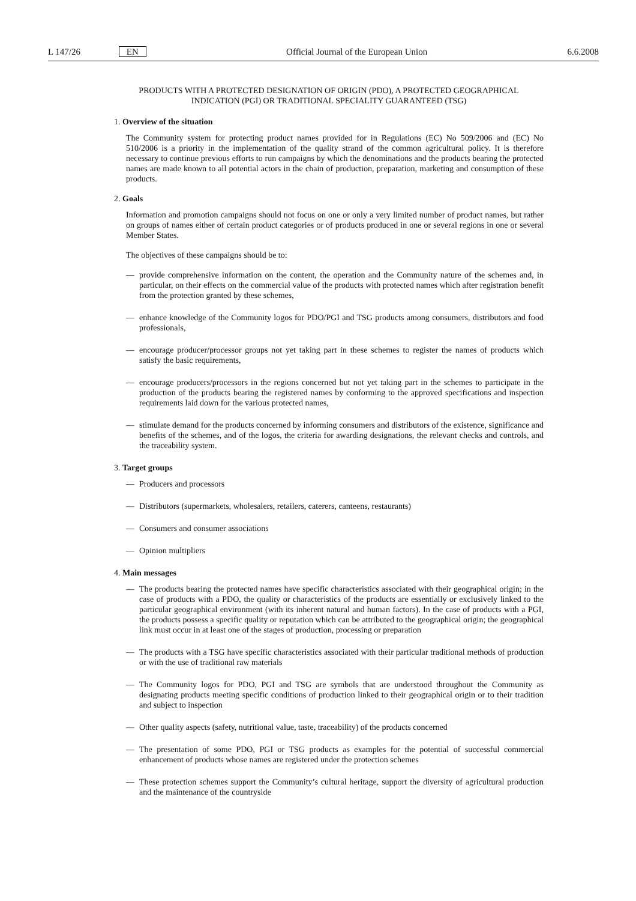L 147/26 EN Official Journal of the European Union 6.6.2008
PRODUCTS WITH A PROTECTED DESIGNATION OF ORIGIN (PDO), A PROTECTED GEOGRAPHICAL INDICATION (PGI) OR TRADITIONAL SPECIALITY GUARANTEED (TSG)
1. Overview of the situation
The Community system for protecting product names provided for in Regulations (EC) No 509/2006 and (EC) No 510/2006 is a priority in the implementation of the quality strand of the common agricultural policy. It is therefore necessary to continue previous efforts to run campaigns by which the denominations and the products bearing the protected names are made known to all potential actors in the chain of production, preparation, marketing and consumption of these products.
2. Goals
Information and promotion campaigns should not focus on one or only a very limited number of product names, but rather on groups of names either of certain product categories or of products produced in one or several regions in one or several Member States.
The objectives of these campaigns should be to:
— provide comprehensive information on the content, the operation and the Community nature of the schemes and, in particular, on their effects on the commercial value of the products with protected names which after registration benefit from the protection granted by these schemes,
— enhance knowledge of the Community logos for PDO/PGI and TSG products among consumers, distributors and food professionals,
— encourage producer/processor groups not yet taking part in these schemes to register the names of products which satisfy the basic requirements,
— encourage producers/processors in the regions concerned but not yet taking part in the schemes to participate in the production of the products bearing the registered names by conforming to the approved specifications and inspection requirements laid down for the various protected names,
— stimulate demand for the products concerned by informing consumers and distributors of the existence, significance and benefits of the schemes, and of the logos, the criteria for awarding designations, the relevant checks and controls, and the traceability system.
3. Target groups
— Producers and processors
— Distributors (supermarkets, wholesalers, retailers, caterers, canteens, restaurants)
— Consumers and consumer associations
— Opinion multipliers
4. Main messages
— The products bearing the protected names have specific characteristics associated with their geographical origin; in the case of products with a PDO, the quality or characteristics of the products are essentially or exclusively linked to the particular geographical environment (with its inherent natural and human factors). In the case of products with a PGI, the products possess a specific quality or reputation which can be attributed to the geographical origin; the geographical link must occur in at least one of the stages of production, processing or preparation
— The products with a TSG have specific characteristics associated with their particular traditional methods of production or with the use of traditional raw materials
— The Community logos for PDO, PGI and TSG are symbols that are understood throughout the Community as designating products meeting specific conditions of production linked to their geographical origin or to their tradition and subject to inspection
— Other quality aspects (safety, nutritional value, taste, traceability) of the products concerned
— The presentation of some PDO, PGI or TSG products as examples for the potential of successful commercial enhancement of products whose names are registered under the protection schemes
— These protection schemes support the Community’s cultural heritage, support the diversity of agricultural production and the maintenance of the countryside